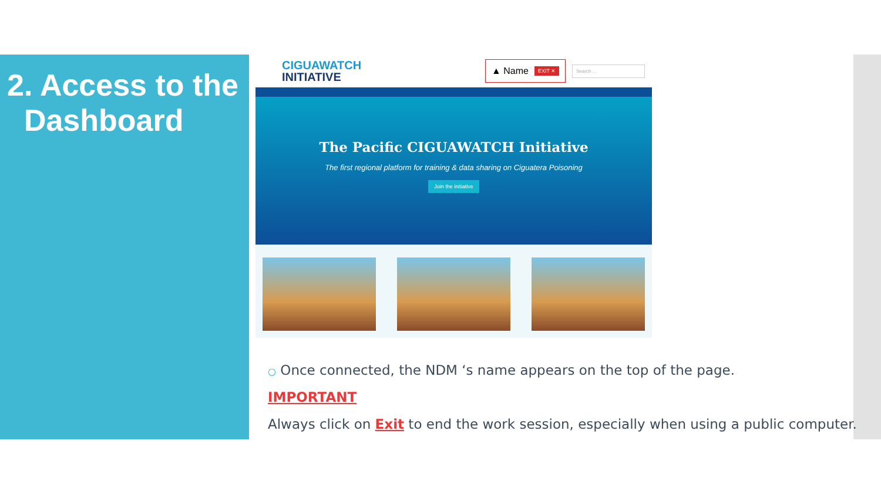2. Access to the
Dashboard
CIGUAWATCH
INITIATIVE
▲ Name EXIT ✕
Search ...
The Pacific CIGUAWATCH Initiative
The first regional platform for training & data sharing on Ciguatera Poisoning
Join the initiative
○ Once connected, the NDM ‘s name appears on the top of the page.
IMPORTANT
Always click on Exit to end the work session, especially when using a public computer.